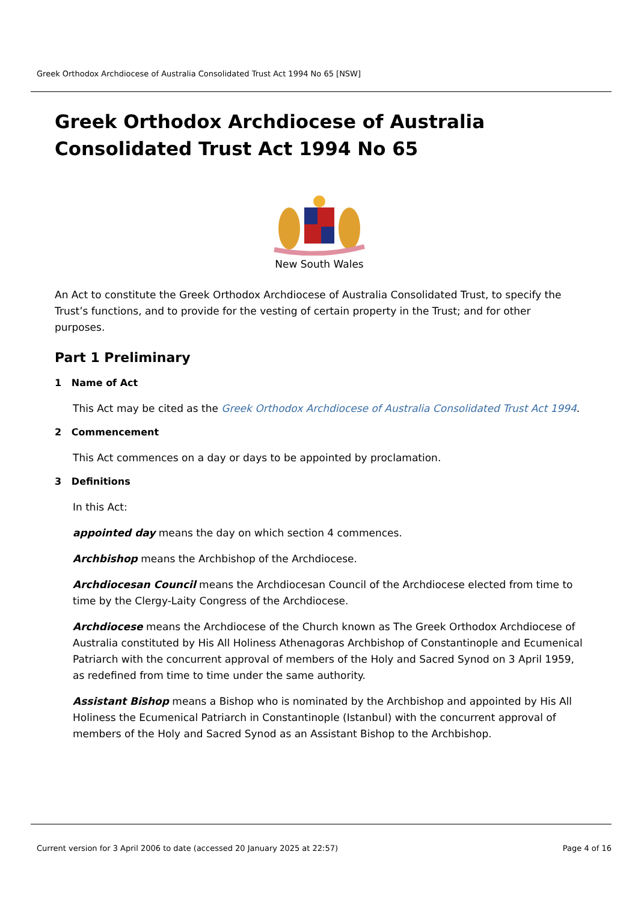Greek Orthodox Archdiocese of Australia Consolidated Trust Act 1994 No 65 [NSW]
Greek Orthodox Archdiocese of Australia Consolidated Trust Act 1994 No 65
New South Wales
An Act to constitute the Greek Orthodox Archdiocese of Australia Consolidated Trust, to specify the Trust’s functions, and to provide for the vesting of certain property in the Trust; and for other purposes.
Part 1 Preliminary
1 Name of Act
This Act may be cited as the Greek Orthodox Archdiocese of Australia Consolidated Trust Act 1994.
2 Commencement
This Act commences on a day or days to be appointed by proclamation.
3 Definitions
In this Act:
appointed day means the day on which section 4 commences.
Archbishop means the Archbishop of the Archdiocese.
Archdiocesan Council means the Archdiocesan Council of the Archdiocese elected from time to time by the Clergy-Laity Congress of the Archdiocese.
Archdiocese means the Archdiocese of the Church known as The Greek Orthodox Archdiocese of Australia constituted by His All Holiness Athenagoras Archbishop of Constantinople and Ecumenical Patriarch with the concurrent approval of members of the Holy and Sacred Synod on 3 April 1959, as redefined from time to time under the same authority.
Assistant Bishop means a Bishop who is nominated by the Archbishop and appointed by His All Holiness the Ecumenical Patriarch in Constantinople (Istanbul) with the concurrent approval of members of the Holy and Sacred Synod as an Assistant Bishop to the Archbishop.
Current version for 3 April 2006 to date (accessed 20 January 2025 at 22:57) Page 4 of 16